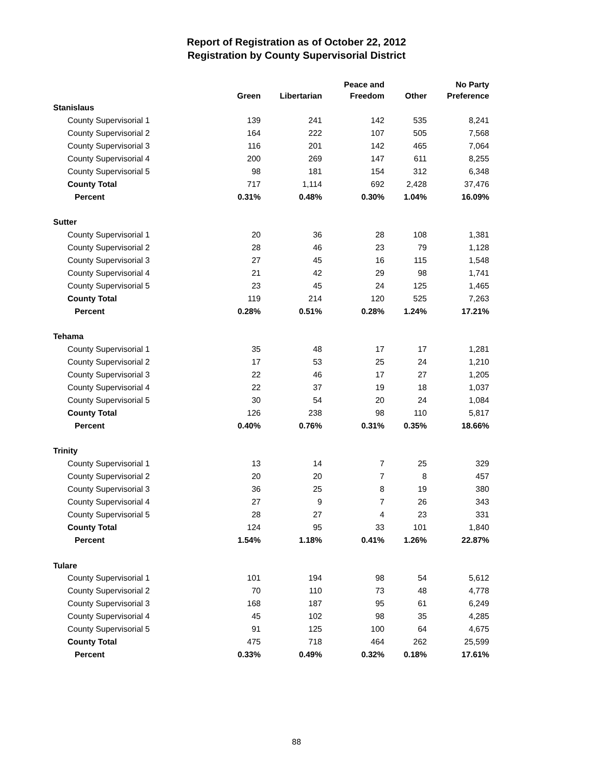Report of Registration as of October 22, 2012
Registration by County Supervisorial District
| | Green | Libertarian | Peace and Freedom | Other | No Party Preference |
| --- | --- | --- | --- | --- | --- |
| Stanislaus | | | | | |
| County Supervisorial 1 | 139 | 241 | 142 | 535 | 8,241 |
| County Supervisorial 2 | 164 | 222 | 107 | 505 | 7,568 |
| County Supervisorial 3 | 116 | 201 | 142 | 465 | 7,064 |
| County Supervisorial 4 | 200 | 269 | 147 | 611 | 8,255 |
| County Supervisorial 5 | 98 | 181 | 154 | 312 | 6,348 |
| County Total | 717 | 1,114 | 692 | 2,428 | 37,476 |
| Percent | 0.31% | 0.48% | 0.30% | 1.04% | 16.09% |
| Sutter | | | | | |
| County Supervisorial 1 | 20 | 36 | 28 | 108 | 1,381 |
| County Supervisorial 2 | 28 | 46 | 23 | 79 | 1,128 |
| County Supervisorial 3 | 27 | 45 | 16 | 115 | 1,548 |
| County Supervisorial 4 | 21 | 42 | 29 | 98 | 1,741 |
| County Supervisorial 5 | 23 | 45 | 24 | 125 | 1,465 |
| County Total | 119 | 214 | 120 | 525 | 7,263 |
| Percent | 0.28% | 0.51% | 0.28% | 1.24% | 17.21% |
| Tehama | | | | | |
| County Supervisorial 1 | 35 | 48 | 17 | 17 | 1,281 |
| County Supervisorial 2 | 17 | 53 | 25 | 24 | 1,210 |
| County Supervisorial 3 | 22 | 46 | 17 | 27 | 1,205 |
| County Supervisorial 4 | 22 | 37 | 19 | 18 | 1,037 |
| County Supervisorial 5 | 30 | 54 | 20 | 24 | 1,084 |
| County Total | 126 | 238 | 98 | 110 | 5,817 |
| Percent | 0.40% | 0.76% | 0.31% | 0.35% | 18.66% |
| Trinity | | | | | |
| County Supervisorial 1 | 13 | 14 | 7 | 25 | 329 |
| County Supervisorial 2 | 20 | 20 | 7 | 8 | 457 |
| County Supervisorial 3 | 36 | 25 | 8 | 19 | 380 |
| County Supervisorial 4 | 27 | 9 | 7 | 26 | 343 |
| County Supervisorial 5 | 28 | 27 | 4 | 23 | 331 |
| County Total | 124 | 95 | 33 | 101 | 1,840 |
| Percent | 1.54% | 1.18% | 0.41% | 1.26% | 22.87% |
| Tulare | | | | | |
| County Supervisorial 1 | 101 | 194 | 98 | 54 | 5,612 |
| County Supervisorial 2 | 70 | 110 | 73 | 48 | 4,778 |
| County Supervisorial 3 | 168 | 187 | 95 | 61 | 6,249 |
| County Supervisorial 4 | 45 | 102 | 98 | 35 | 4,285 |
| County Supervisorial 5 | 91 | 125 | 100 | 64 | 4,675 |
| County Total | 475 | 718 | 464 | 262 | 25,599 |
| Percent | 0.33% | 0.49% | 0.32% | 0.18% | 17.61% |
88